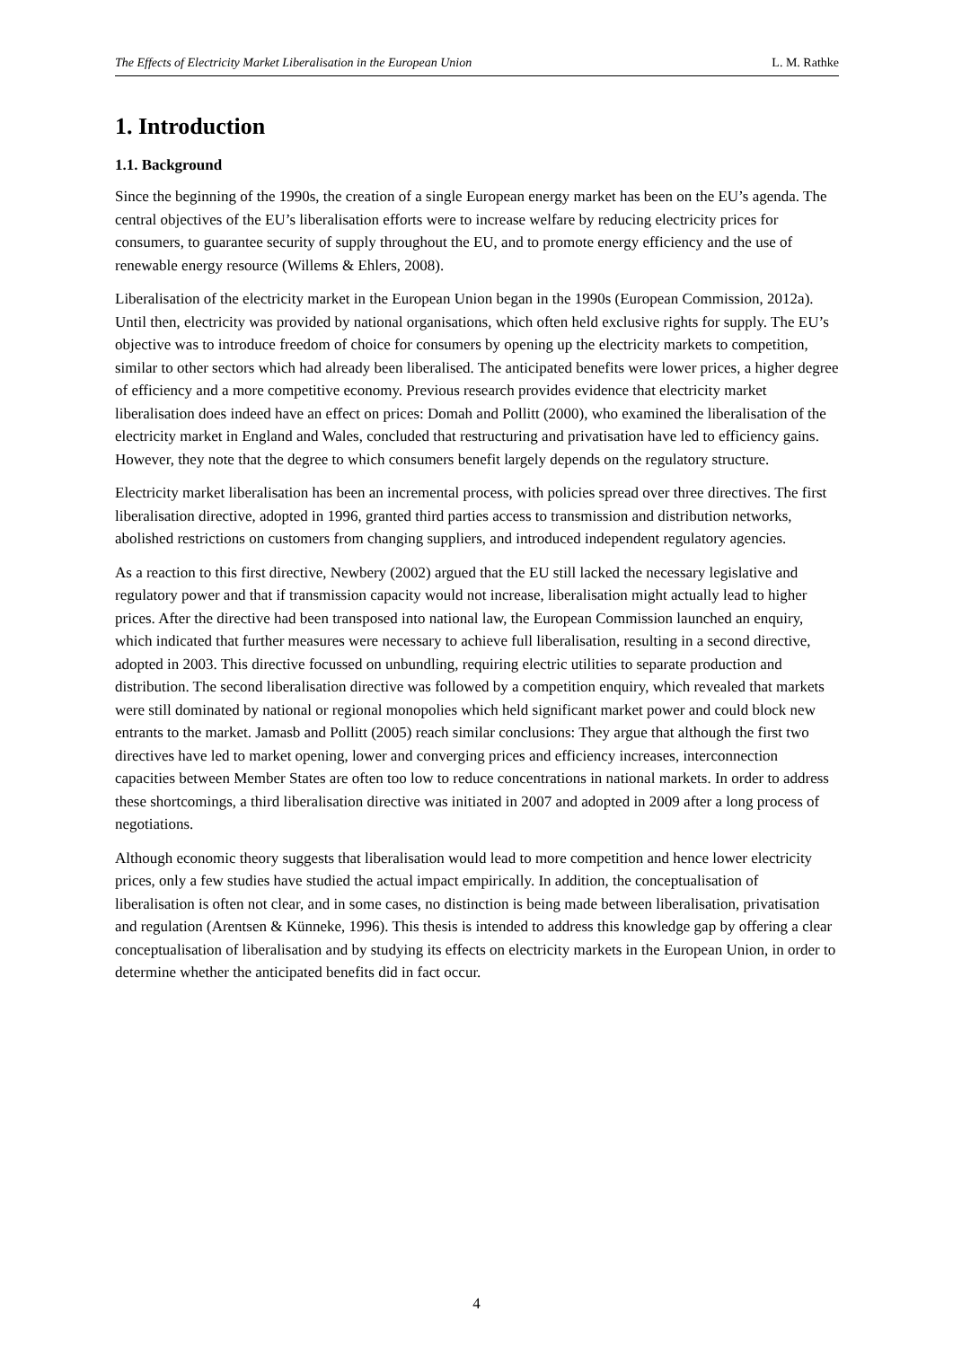The Effects of Electricity Market Liberalisation in the European Union L. M. Rathke
1. Introduction
1.1. Background
Since the beginning of the 1990s, the creation of a single European energy market has been on the EU’s agenda. The central objectives of the EU’s liberalisation efforts were to increase welfare by reducing electricity prices for consumers, to guarantee security of supply throughout the EU, and to promote energy efficiency and the use of renewable energy resource (Willems & Ehlers, 2008).
Liberalisation of the electricity market in the European Union began in the 1990s (European Commission, 2012a). Until then, electricity was provided by national organisations, which often held exclusive rights for supply. The EU’s objective was to introduce freedom of choice for consumers by opening up the electricity markets to competition, similar to other sectors which had already been liberalised. The anticipated benefits were lower prices, a higher degree of efficiency and a more competitive economy. Previous research provides evidence that electricity market liberalisation does indeed have an effect on prices: Domah and Pollitt (2000), who examined the liberalisation of the electricity market in England and Wales, concluded that restructuring and privatisation have led to efficiency gains. However, they note that the degree to which consumers benefit largely depends on the regulatory structure.
Electricity market liberalisation has been an incremental process, with policies spread over three directives. The first liberalisation directive, adopted in 1996, granted third parties access to transmission and distribution networks, abolished restrictions on customers from changing suppliers, and introduced independent regulatory agencies.
As a reaction to this first directive, Newbery (2002) argued that the EU still lacked the necessary legislative and regulatory power and that if transmission capacity would not increase, liberalisation might actually lead to higher prices. After the directive had been transposed into national law, the European Commission launched an enquiry, which indicated that further measures were necessary to achieve full liberalisation, resulting in a second directive, adopted in 2003. This directive focussed on unbundling, requiring electric utilities to separate production and distribution. The second liberalisation directive was followed by a competition enquiry, which revealed that markets were still dominated by national or regional monopolies which held significant market power and could block new entrants to the market. Jamasb and Pollitt (2005) reach similar conclusions: They argue that although the first two directives have led to market opening, lower and converging prices and efficiency increases, interconnection capacities between Member States are often too low to reduce concentrations in national markets. In order to address these shortcomings, a third liberalisation directive was initiated in 2007 and adopted in 2009 after a long process of negotiations.
Although economic theory suggests that liberalisation would lead to more competition and hence lower electricity prices, only a few studies have studied the actual impact empirically. In addition, the conceptualisation of liberalisation is often not clear, and in some cases, no distinction is being made between liberalisation, privatisation and regulation (Arentsen & Künneke, 1996). This thesis is intended to address this knowledge gap by offering a clear conceptualisation of liberalisation and by studying its effects on electricity markets in the European Union, in order to determine whether the anticipated benefits did in fact occur.
4